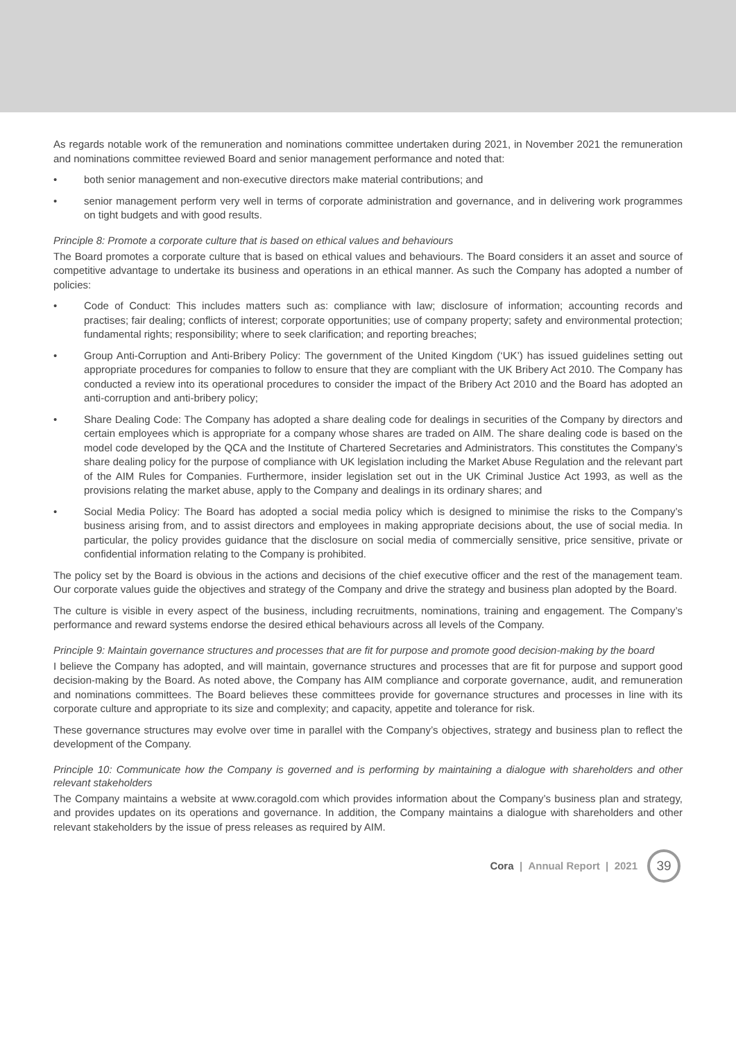As regards notable work of the remuneration and nominations committee undertaken during 2021, in November 2021 the remuneration and nominations committee reviewed Board and senior management performance and noted that:
• both senior management and non-executive directors make material contributions; and
• senior management perform very well in terms of corporate administration and governance, and in delivering work programmes on tight budgets and with good results.
Principle 8: Promote a corporate culture that is based on ethical values and behaviours
The Board promotes a corporate culture that is based on ethical values and behaviours. The Board considers it an asset and source of competitive advantage to undertake its business and operations in an ethical manner. As such the Company has adopted a number of policies:
• Code of Conduct: This includes matters such as: compliance with law; disclosure of information; accounting records and practises; fair dealing; conflicts of interest; corporate opportunities; use of company property; safety and environmental protection; fundamental rights; responsibility; where to seek clarification; and reporting breaches;
• Group Anti-Corruption and Anti-Bribery Policy: The government of the United Kingdom (‘UK’) has issued guidelines setting out appropriate procedures for companies to follow to ensure that they are compliant with the UK Bribery Act 2010. The Company has conducted a review into its operational procedures to consider the impact of the Bribery Act 2010 and the Board has adopted an anti-corruption and anti-bribery policy;
• Share Dealing Code: The Company has adopted a share dealing code for dealings in securities of the Company by directors and certain employees which is appropriate for a company whose shares are traded on AIM. The share dealing code is based on the model code developed by the QCA and the Institute of Chartered Secretaries and Administrators. This constitutes the Company’s share dealing policy for the purpose of compliance with UK legislation including the Market Abuse Regulation and the relevant part of the AIM Rules for Companies. Furthermore, insider legislation set out in the UK Criminal Justice Act 1993, as well as the provisions relating the market abuse, apply to the Company and dealings in its ordinary shares; and
• Social Media Policy: The Board has adopted a social media policy which is designed to minimise the risks to the Company’s business arising from, and to assist directors and employees in making appropriate decisions about, the use of social media. In particular, the policy provides guidance that the disclosure on social media of commercially sensitive, price sensitive, private or confidential information relating to the Company is prohibited.
The policy set by the Board is obvious in the actions and decisions of the chief executive officer and the rest of the management team. Our corporate values guide the objectives and strategy of the Company and drive the strategy and business plan adopted by the Board.
The culture is visible in every aspect of the business, including recruitments, nominations, training and engagement. The Company’s performance and reward systems endorse the desired ethical behaviours across all levels of the Company.
Principle 9: Maintain governance structures and processes that are fit for purpose and promote good decision-making by the board
I believe the Company has adopted, and will maintain, governance structures and processes that are fit for purpose and support good decision-making by the Board. As noted above, the Company has AIM compliance and corporate governance, audit, and remuneration and nominations committees. The Board believes these committees provide for governance structures and processes in line with its corporate culture and appropriate to its size and complexity; and capacity, appetite and tolerance for risk.
These governance structures may evolve over time in parallel with the Company’s objectives, strategy and business plan to reflect the development of the Company.
Principle 10: Communicate how the Company is governed and is performing by maintaining a dialogue with shareholders and other relevant stakeholders
The Company maintains a website at www.coragold.com which provides information about the Company’s business plan and strategy, and provides updates on its operations and governance. In addition, the Company maintains a dialogue with shareholders and other relevant stakeholders by the issue of press releases as required by AIM.
Cora | Annual Report | 2021
39